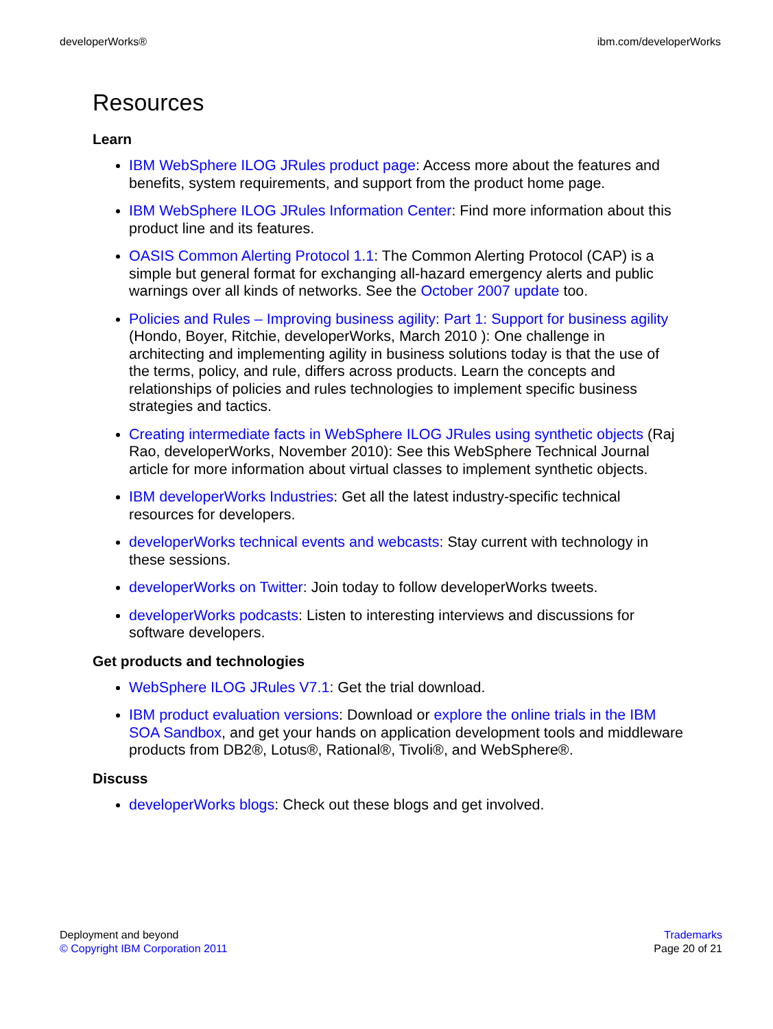developerWorks® ibm.com/developerWorks
Resources
Learn
IBM WebSphere ILOG JRules product page: Access more about the features and benefits, system requirements, and support from the product home page.
IBM WebSphere ILOG JRules Information Center: Find more information about this product line and its features.
OASIS Common Alerting Protocol 1.1: The Common Alerting Protocol (CAP) is a simple but general format for exchanging all-hazard emergency alerts and public warnings over all kinds of networks. See the October 2007 update too.
Policies and Rules – Improving business agility: Part 1: Support for business agility (Hondo, Boyer, Ritchie, developerWorks, March 2010 ): One challenge in architecting and implementing agility in business solutions today is that the use of the terms, policy, and rule, differs across products. Learn the concepts and relationships of policies and rules technologies to implement specific business strategies and tactics.
Creating intermediate facts in WebSphere ILOG JRules using synthetic objects (Raj Rao, developerWorks, November 2010): See this WebSphere Technical Journal article for more information about virtual classes to implement synthetic objects.
IBM developerWorks Industries: Get all the latest industry-specific technical resources for developers.
developerWorks technical events and webcasts: Stay current with technology in these sessions.
developerWorks on Twitter: Join today to follow developerWorks tweets.
developerWorks podcasts: Listen to interesting interviews and discussions for software developers.
Get products and technologies
WebSphere ILOG JRules V7.1: Get the trial download.
IBM product evaluation versions: Download or explore the online trials in the IBM SOA Sandbox, and get your hands on application development tools and middleware products from DB2®, Lotus®, Rational®, Tivoli®, and WebSphere®.
Discuss
developerWorks blogs: Check out these blogs and get involved.
Deployment and beyond
© Copyright IBM Corporation 2011
Trademarks
Page 20 of 21